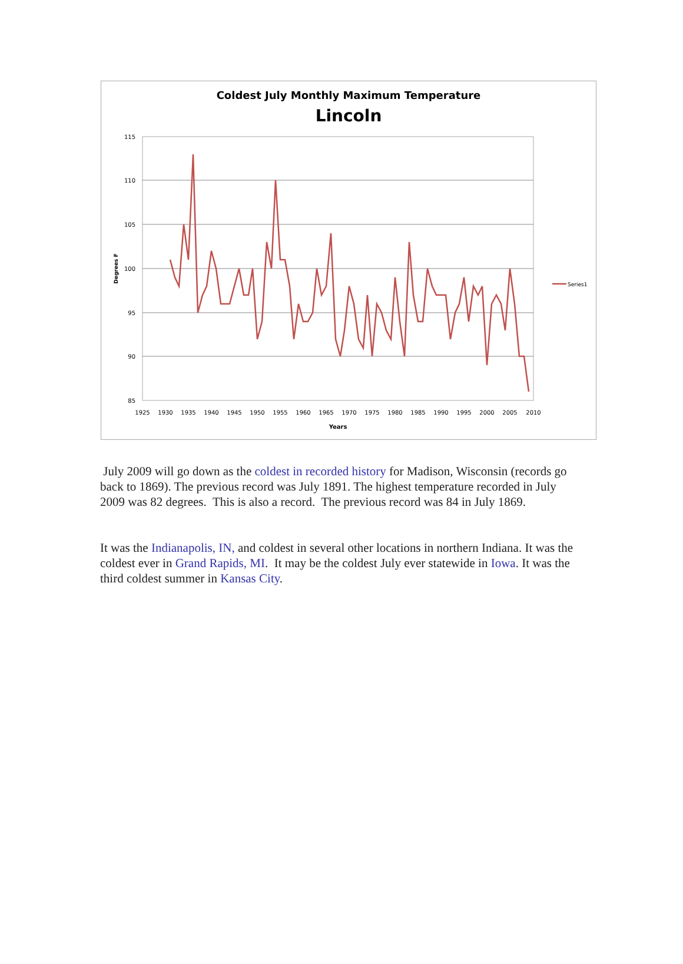Coldest July Monthly Maximum Temperature
Lincoln
115
110
105
100
95
90
85
1925
1930
1935
1940
1945
1950
1955
1960
1965
1970
1975
1980
1985
1990
1995
2000
2005
2010
Years
Degrees F
Series1
July 2009 will go down as the coldest in recorded history for Madison, Wisconsin (records go back to 1869). The previous record was July 1891. The highest temperature recorded in July 2009 was 82 degrees. This is also a record. The previous record was 84 in July 1869.
It was the Indianapolis, IN, and coldest in several other locations in northern Indiana. It was the coldest ever in Grand Rapids, MI. It may be the coldest July ever statewide in Iowa. It was the third coldest summer in Kansas City.